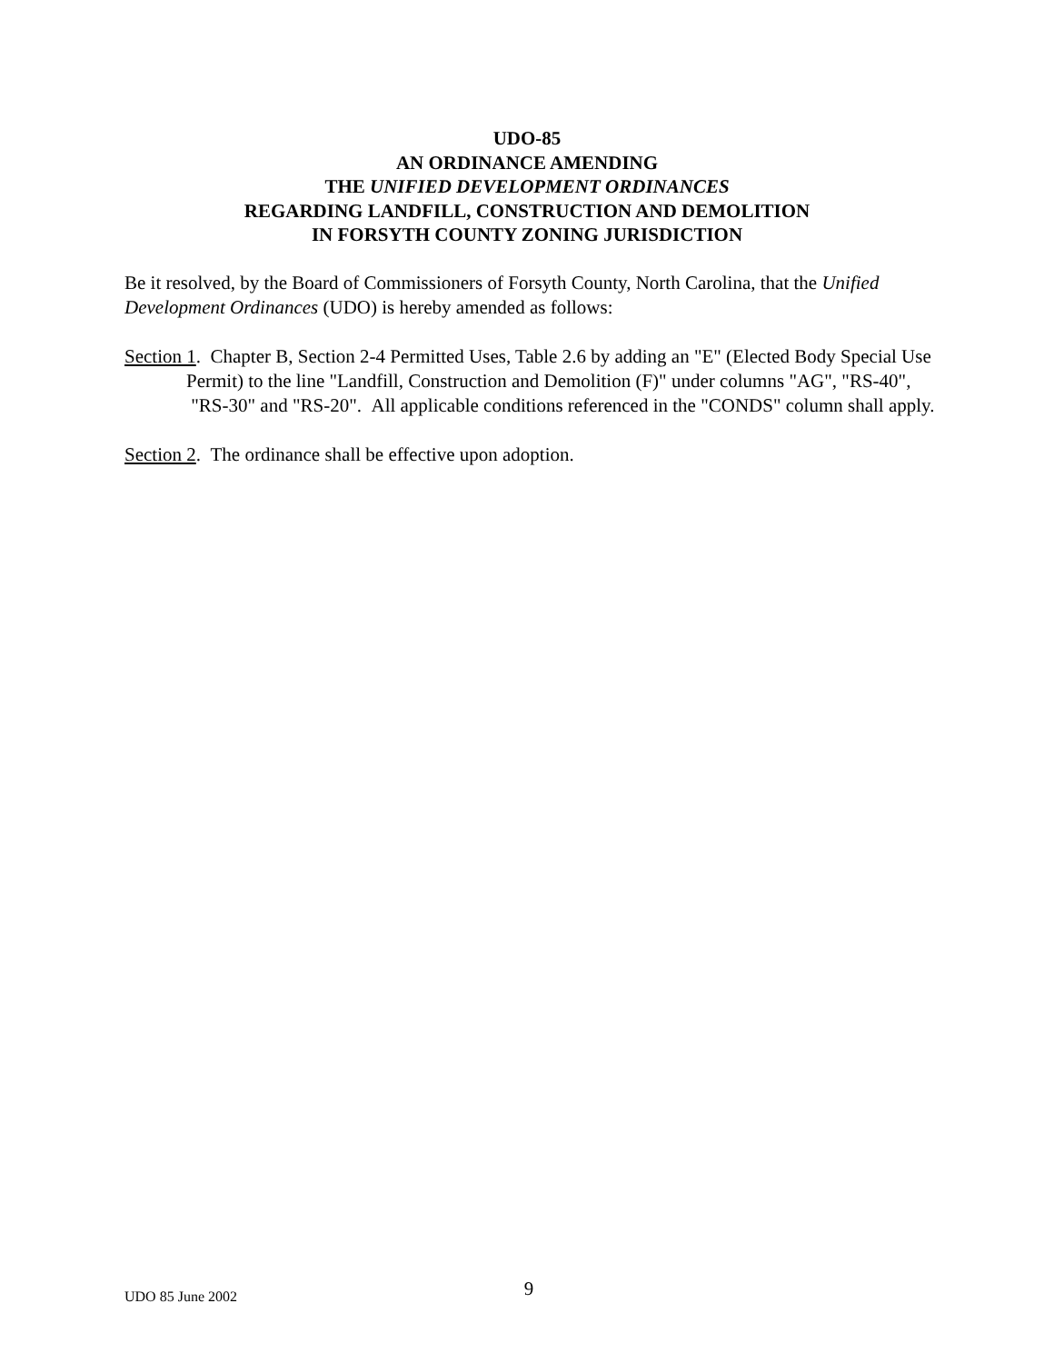UDO-85
AN ORDINANCE AMENDING
THE UNIFIED DEVELOPMENT ORDINANCES
REGARDING LANDFILL, CONSTRUCTION AND DEMOLITION
IN FORSYTH COUNTY ZONING JURISDICTION
Be it resolved, by the Board of Commissioners of Forsyth County, North Carolina, that the Unified Development Ordinances (UDO) is hereby amended as follows:
Section 1. Chapter B, Section 2-4 Permitted Uses, Table 2.6 by adding an "E" (Elected Body Special Use Permit) to the line "Landfill, Construction and Demolition (F)" under columns "AG", "RS-40", "RS-30" and "RS-20". All applicable conditions referenced in the "CONDS" column shall apply.
Section 2. The ordinance shall be effective upon adoption.
UDO 85 June 2002 9